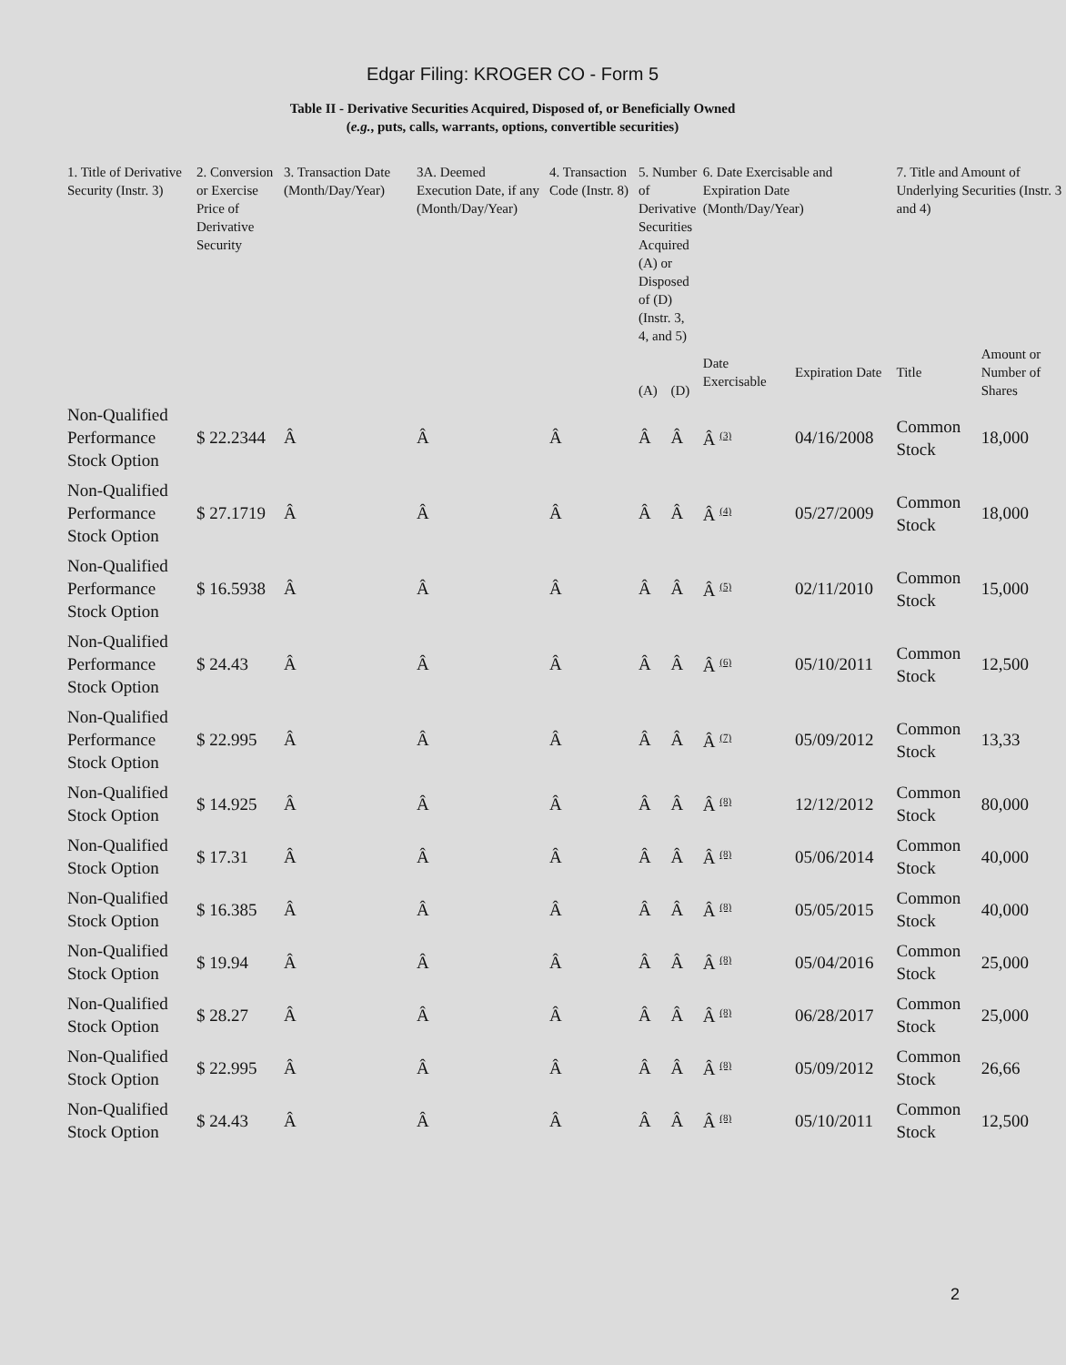Edgar Filing: KROGER CO - Form 5
Table II - Derivative Securities Acquired, Disposed of, or Beneficially Owned
(e.g., puts, calls, warrants, options, convertible securities)
| 1. Title of Derivative Security (Instr. 3) | 2. Conversion or Exercise Price of Derivative Security | 3. Transaction Date (Month/Day/Year) | 3A. Deemed Execution Date, if any (Month/Day/Year) | 4. Transaction Code (Instr. 8) | 5. Number of Derivative Securities Acquired (A) or Disposed of (D) (Instr. 3, 4, and 5) | | 6. Date Exercisable and Expiration Date (Month/Day/Year) | | 7. Title and Amount of Underlying Securities (Instr. 3 and 4) | |
| --- | --- | --- | --- | --- | --- | --- | --- | --- | --- | --- |
| | | | | | (A) | (D) | Date Exercisable | Expiration Date | Title | Amount or Number of Shares |
| Non-Qualified Performance Stock Option | $ 22.2344 | Â | Â | Â | Â | Â | Â <sup>(3)</sup> | 04/16/2008 | Common Stock | 18,000 |
| Non-Qualified Performance Stock Option | $ 27.1719 | Â | Â | Â | Â | Â | Â <sup>(4)</sup> | 05/27/2009 | Common Stock | 18,000 |
| Non-Qualified Performance Stock Option | $ 16.5938 | Â | Â | Â | Â | Â | Â <sup>(5)</sup> | 02/11/2010 | Common Stock | 15,000 |
| Non-Qualified Performance Stock Option | $ 24.43 | Â | Â | Â | Â | Â | Â <sup>(6)</sup> | 05/10/2011 | Common Stock | 12,500 |
| Non-Qualified Performance Stock Option | $ 22.995 | Â | Â | Â | Â | Â | Â <sup>(7)</sup> | 05/09/2012 | Common Stock | 13,33 |
| Non-Qualified Stock Option | $ 14.925 | Â | Â | Â | Â | Â | Â <sup>(8)</sup> | 12/12/2012 | Common Stock | 80,000 |
| Non-Qualified Stock Option | $ 17.31 | Â | Â | Â | Â | Â | Â <sup>(8)</sup> | 05/06/2014 | Common Stock | 40,000 |
| Non-Qualified Stock Option | $ 16.385 | Â | Â | Â | Â | Â | Â <sup>(8)</sup> | 05/05/2015 | Common Stock | 40,000 |
| Non-Qualified Stock Option | $ 19.94 | Â | Â | Â | Â | Â | Â <sup>(8)</sup> | 05/04/2016 | Common Stock | 25,000 |
| Non-Qualified Stock Option | $ 28.27 | Â | Â | Â | Â | Â | Â <sup>(8)</sup> | 06/28/2017 | Common Stock | 25,000 |
| Non-Qualified Stock Option | $ 22.995 | Â | Â | Â | Â | Â | Â <sup>(8)</sup> | 05/09/2012 | Common Stock | 26,66 |
| Non-Qualified Stock Option | $ 24.43 | Â | Â | Â | Â | Â | Â <sup>(8)</sup> | 05/10/2011 | Common Stock | 12,500 |
2